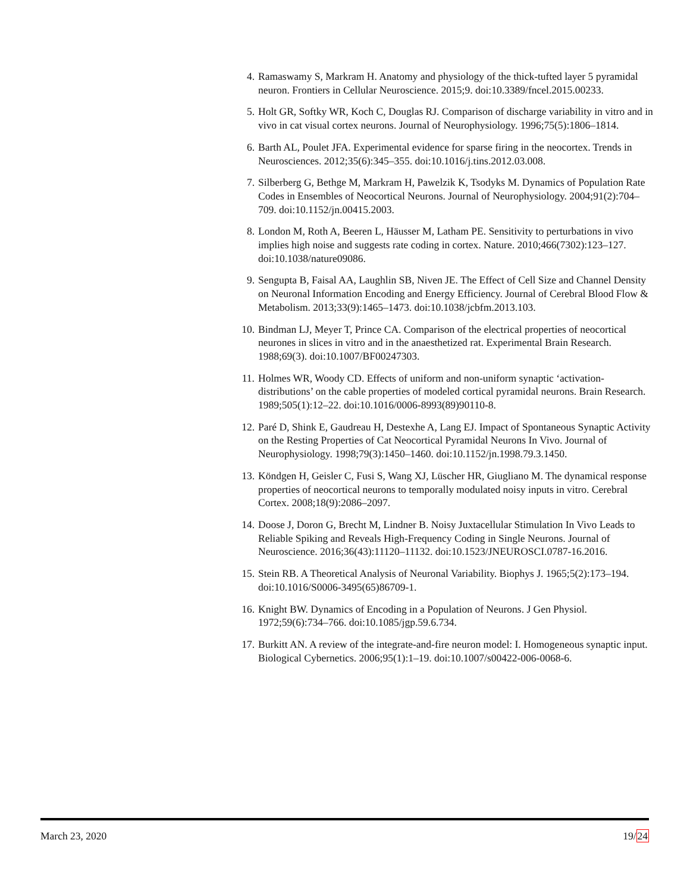4. Ramaswamy S, Markram H. Anatomy and physiology of the thick-tufted layer 5 pyramidal neuron. Frontiers in Cellular Neuroscience. 2015;9. doi:10.3389/fncel.2015.00233.
5. Holt GR, Softky WR, Koch C, Douglas RJ. Comparison of discharge variability in vitro and in vivo in cat visual cortex neurons. Journal of Neurophysiology. 1996;75(5):1806–1814.
6. Barth AL, Poulet JFA. Experimental evidence for sparse firing in the neocortex. Trends in Neurosciences. 2012;35(6):345–355. doi:10.1016/j.tins.2012.03.008.
7. Silberberg G, Bethge M, Markram H, Pawelzik K, Tsodyks M. Dynamics of Population Rate Codes in Ensembles of Neocortical Neurons. Journal of Neurophysiology. 2004;91(2):704–709. doi:10.1152/jn.00415.2003.
8. London M, Roth A, Beeren L, Häusser M, Latham PE. Sensitivity to perturbations in vivo implies high noise and suggests rate coding in cortex. Nature. 2010;466(7302):123–127. doi:10.1038/nature09086.
9. Sengupta B, Faisal AA, Laughlin SB, Niven JE. The Effect of Cell Size and Channel Density on Neuronal Information Encoding and Energy Efficiency. Journal of Cerebral Blood Flow & Metabolism. 2013;33(9):1465–1473. doi:10.1038/jcbfm.2013.103.
10. Bindman LJ, Meyer T, Prince CA. Comparison of the electrical properties of neocortical neurones in slices in vitro and in the anaesthetized rat. Experimental Brain Research. 1988;69(3). doi:10.1007/BF00247303.
11. Holmes WR, Woody CD. Effects of uniform and non-uniform synaptic ‘activation-distributions’ on the cable properties of modeled cortical pyramidal neurons. Brain Research. 1989;505(1):12–22. doi:10.1016/0006-8993(89)90110-8.
12. Paré D, Shink E, Gaudreau H, Destexhe A, Lang EJ. Impact of Spontaneous Synaptic Activity on the Resting Properties of Cat Neocortical Pyramidal Neurons In Vivo. Journal of Neurophysiology. 1998;79(3):1450–1460. doi:10.1152/jn.1998.79.3.1450.
13. Köndgen H, Geisler C, Fusi S, Wang XJ, Lüscher HR, Giugliano M. The dynamical response properties of neocortical neurons to temporally modulated noisy inputs in vitro. Cerebral Cortex. 2008;18(9):2086–2097.
14. Doose J, Doron G, Brecht M, Lindner B. Noisy Juxtacellular Stimulation In Vivo Leads to Reliable Spiking and Reveals High-Frequency Coding in Single Neurons. Journal of Neuroscience. 2016;36(43):11120–11132. doi:10.1523/JNEUROSCI.0787-16.2016.
15. Stein RB. A Theoretical Analysis of Neuronal Variability. Biophys J. 1965;5(2):173–194. doi:10.1016/S0006-3495(65)86709-1.
16. Knight BW. Dynamics of Encoding in a Population of Neurons. J Gen Physiol. 1972;59(6):734–766. doi:10.1085/jgp.59.6.734.
17. Burkitt AN. A review of the integrate-and-fire neuron model: I. Homogeneous synaptic input. Biological Cybernetics. 2006;95(1):1–19. doi:10.1007/s00422-006-0068-6.
March 23, 2020 19/24